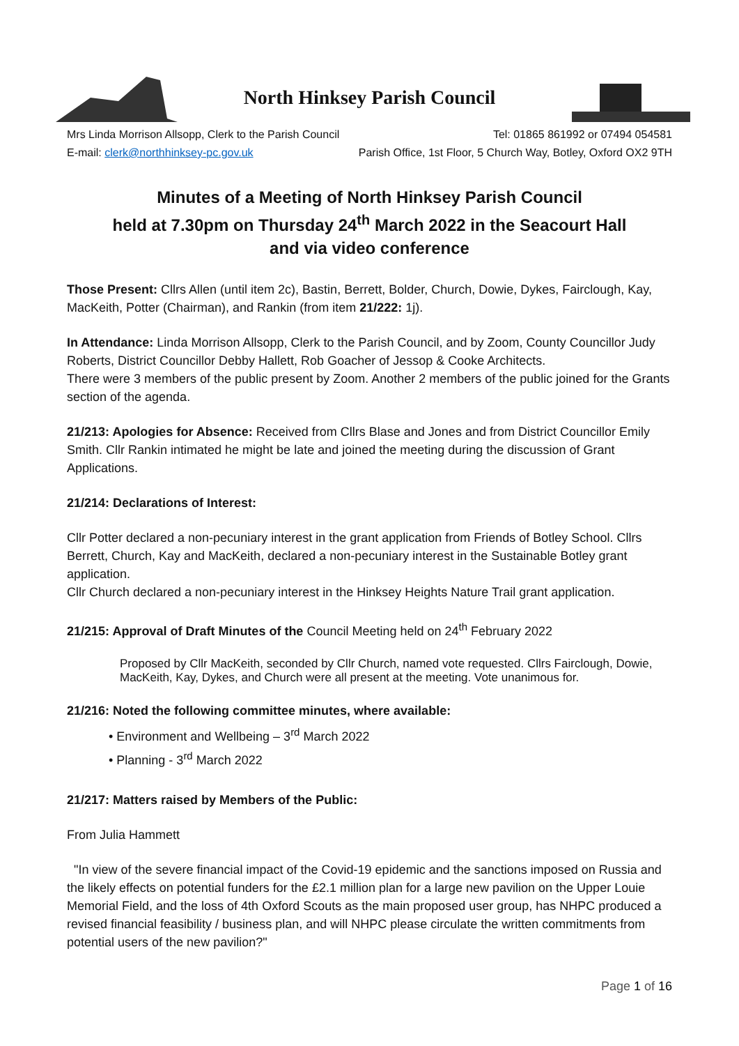North Hinksey Parish Council
Mrs Linda Morrison Allsopp, Clerk to the Parish Council Tel: 01865 861992 or 07494 054581
E-mail: clerk@northhinksey-pc.gov.uk Parish Office, 1st Floor, 5 Church Way, Botley, Oxford OX2 9TH
Minutes of a Meeting of North Hinksey Parish Council
held at 7.30pm on Thursday 24<sup>th</sup> March 2022 in the Seacourt Hall
and via video conference
Those Present: Cllrs Allen (until item 2c), Bastin, Berrett, Bolder, Church, Dowie, Dykes, Fairclough, Kay, MacKeith, Potter (Chairman), and Rankin (from item 21/222: 1j).
In Attendance: Linda Morrison Allsopp, Clerk to the Parish Council, and by Zoom, County Councillor Judy Roberts, District Councillor Debby Hallett, Rob Goacher of Jessop & Cooke Architects.
There were 3 members of the public present by Zoom. Another 2 members of the public joined for the Grants section of the agenda.
21/213: Apologies for Absence: Received from Cllrs Blase and Jones and from District Councillor Emily Smith. Cllr Rankin intimated he might be late and joined the meeting during the discussion of Grant Applications.
21/214: Declarations of Interest:
Cllr Potter declared a non-pecuniary interest in the grant application from Friends of Botley School. Cllrs Berrett, Church, Kay and MacKeith, declared a non-pecuniary interest in the Sustainable Botley grant application.
Cllr Church declared a non-pecuniary interest in the Hinksey Heights Nature Trail grant application.
21/215: Approval of Draft Minutes of the Council Meeting held on 24<sup>th</sup> February 2022
Proposed by Cllr MacKeith, seconded by Cllr Church, named vote requested. Cllrs Fairclough, Dowie, MacKeith, Kay, Dykes, and Church were all present at the meeting. Vote unanimous for.
21/216: Noted the following committee minutes, where available:
• Environment and Wellbeing – 3<sup>rd</sup> March 2022
• Planning - 3<sup>rd</sup> March 2022
21/217: Matters raised by Members of the Public:
From Julia Hammett
"In view of the severe financial impact of the Covid-19 epidemic and the sanctions imposed on Russia and the likely effects on potential funders for the £2.1 million plan for a large new pavilion on the Upper Louie Memorial Field, and the loss of 4th Oxford Scouts as the main proposed user group, has NHPC produced a revised financial feasibility / business plan, and will NHPC please circulate the written commitments from potential users of the new pavilion?"
Page 1 of 16